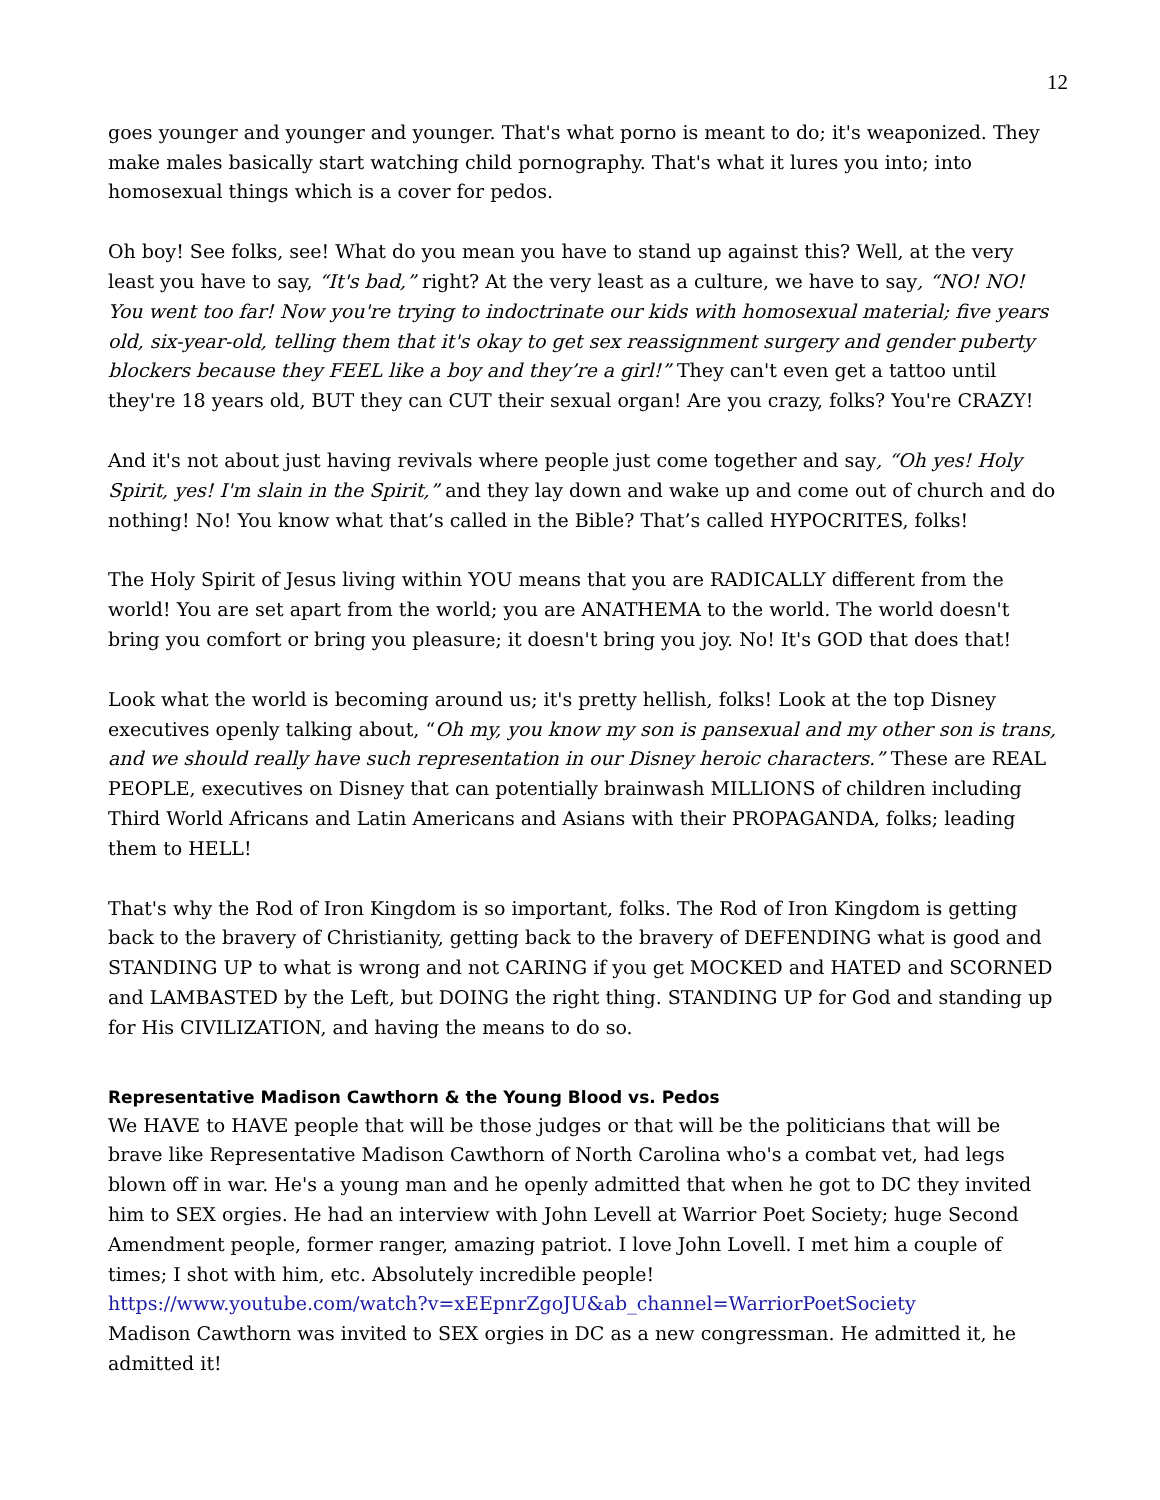12
goes younger and younger and younger. That's what porno is meant to do; it's weaponized. They make males basically start watching child pornography. That's what it lures you into; into homosexual things which is a cover for pedos.
Oh boy! See folks, see! What do you mean you have to stand up against this? Well, at the very least you have to say, “It's bad,” right? At the very least as a culture, we have to say, “NO! NO! You went too far! Now you're trying to indoctrinate our kids with homosexual material; five years old, six-year-old, telling them that it's okay to get sex reassignment surgery and gender puberty blockers because they FEEL like a boy and they’re a girl!” They can't even get a tattoo until they're 18 years old, BUT they can CUT their sexual organ! Are you crazy, folks? You're CRAZY!
And it's not about just having revivals where people just come together and say, “Oh yes! Holy Spirit, yes! I'm slain in the Spirit,” and they lay down and wake up and come out of church and do nothing! No! You know what that’s called in the Bible? That’s called HYPOCRITES, folks!
The Holy Spirit of Jesus living within YOU means that you are RADICALLY different from the world! You are set apart from the world; you are ANATHEMA to the world. The world doesn't bring you comfort or bring you pleasure; it doesn't bring you joy. No! It's GOD that does that!
Look what the world is becoming around us; it's pretty hellish, folks! Look at the top Disney executives openly talking about, “Oh my, you know my son is pansexual and my other son is trans, and we should really have such representation in our Disney heroic characters.” These are REAL PEOPLE, executives on Disney that can potentially brainwash MILLIONS of children including Third World Africans and Latin Americans and Asians with their PROPAGANDA, folks; leading them to HELL!
That's why the Rod of Iron Kingdom is so important, folks. The Rod of Iron Kingdom is getting back to the bravery of Christianity, getting back to the bravery of DEFENDING what is good and STANDING UP to what is wrong and not CARING if you get MOCKED and HATED and SCORNED and LAMBASTED by the Left, but DOING the right thing. STANDING UP for God and standing up for His CIVILIZATION, and having the means to do so.
Representative Madison Cawthorn & the Young Blood vs. Pedos
We HAVE to HAVE people that will be those judges or that will be the politicians that will be brave like Representative Madison Cawthorn of North Carolina who's a combat vet, had legs blown off in war. He's a young man and he openly admitted that when he got to DC they invited him to SEX orgies. He had an interview with John Levell at Warrior Poet Society; huge Second Amendment people, former ranger, amazing patriot. I love John Lovell. I met him a couple of times; I shot with him, etc. Absolutely incredible people!
https://www.youtube.com/watch?v=xEEpnrZgoJU&ab_channel=WarriorPoetSociety
Madison Cawthorn was invited to SEX orgies in DC as a new congressman. He admitted it, he admitted it!